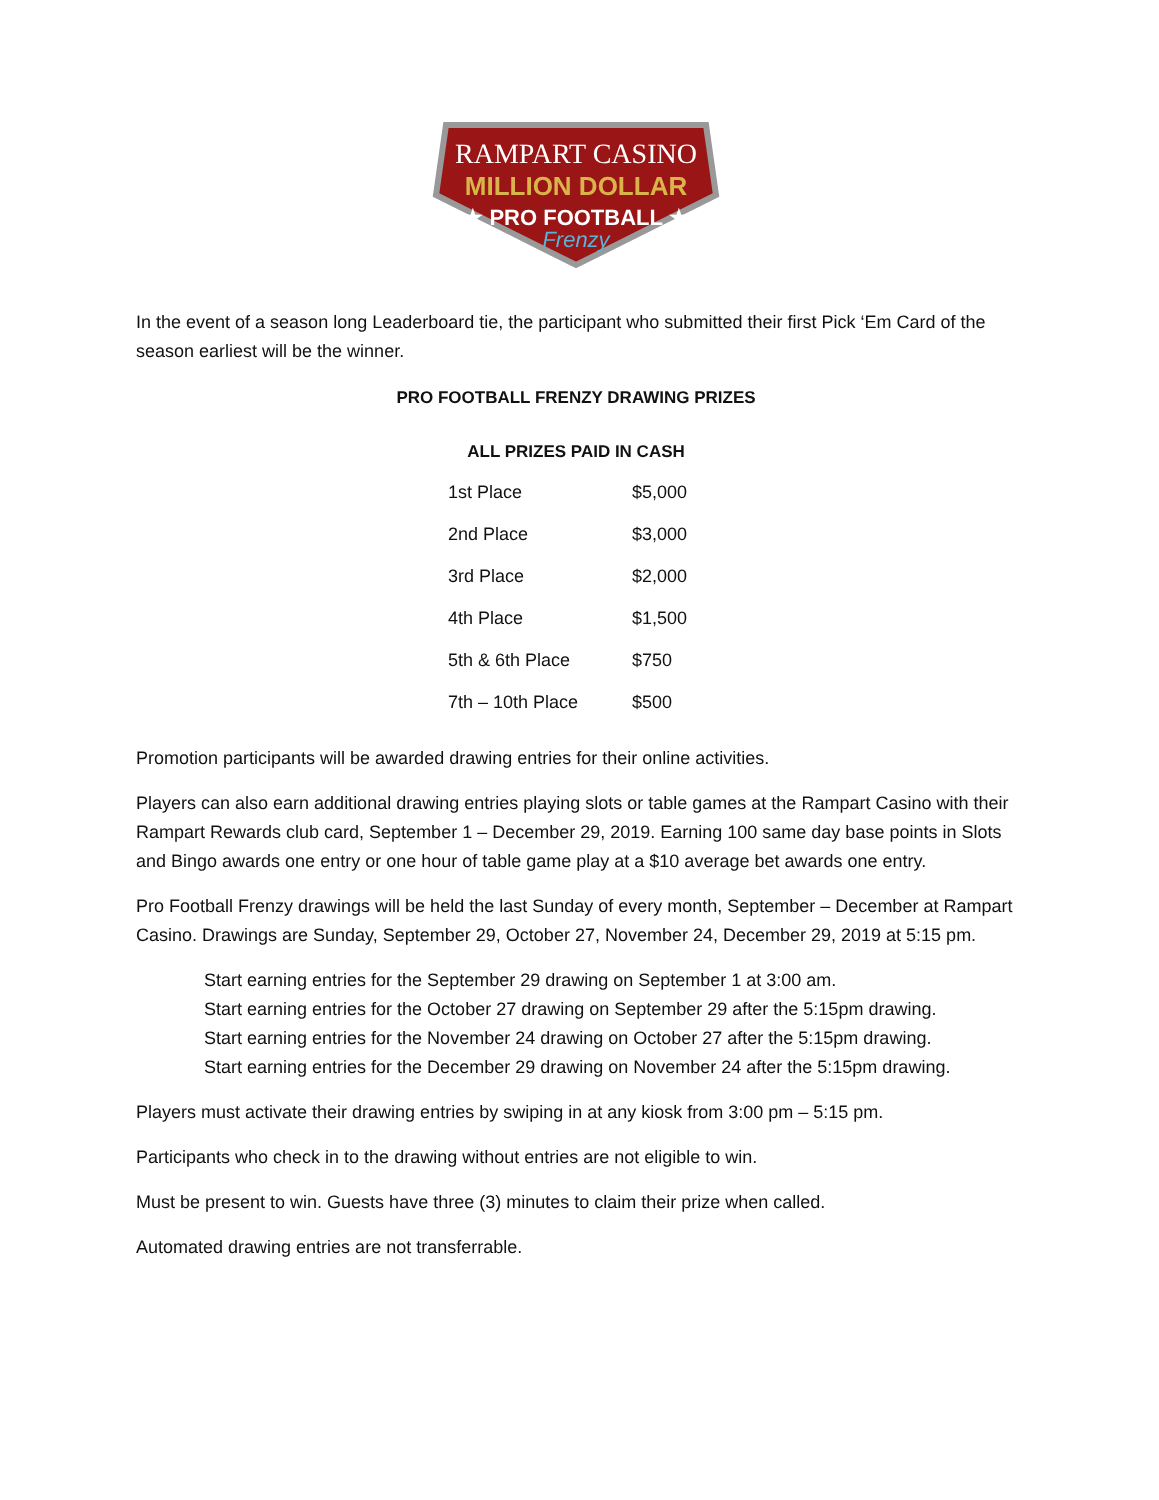RAMPART CASINO
MILLION DOLLAR
★ PRO FOOTBALL ★
Frenzy
In the event of a season long Leaderboard tie, the participant who submitted their first Pick ‘Em Card of the season earliest will be the winner.
PRO FOOTBALL FRENZY DRAWING PRIZES
ALL PRIZES PAID IN CASH
| 1st Place | $5,000 |
| 2nd Place | $3,000 |
| 3rd Place | $2,000 |
| 4th Place | $1,500 |
| 5th & 6th Place | $750 |
| 7th – 10th Place | $500 |
Promotion participants will be awarded drawing entries for their online activities.
Players can also earn additional drawing entries playing slots or table games at the Rampart Casino with their Rampart Rewards club card, September 1 – December 29, 2019. Earning 100 same day base points in Slots and Bingo awards one entry or one hour of table game play at a $10 average bet awards one entry.
Pro Football Frenzy drawings will be held the last Sunday of every month, September – December at Rampart Casino. Drawings are Sunday, September 29, October 27, November 24, December 29, 2019 at 5:15 pm.
Start earning entries for the September 29 drawing on September 1 at 3:00 am.
Start earning entries for the October 27 drawing on September 29 after the 5:15pm drawing.
Start earning entries for the November 24 drawing on October 27 after the 5:15pm drawing.
Start earning entries for the December 29 drawing on November 24 after the 5:15pm drawing.
Players must activate their drawing entries by swiping in at any kiosk from 3:00 pm – 5:15 pm.
Participants who check in to the drawing without entries are not eligible to win.
Must be present to win. Guests have three (3) minutes to claim their prize when called.
Automated drawing entries are not transferrable.